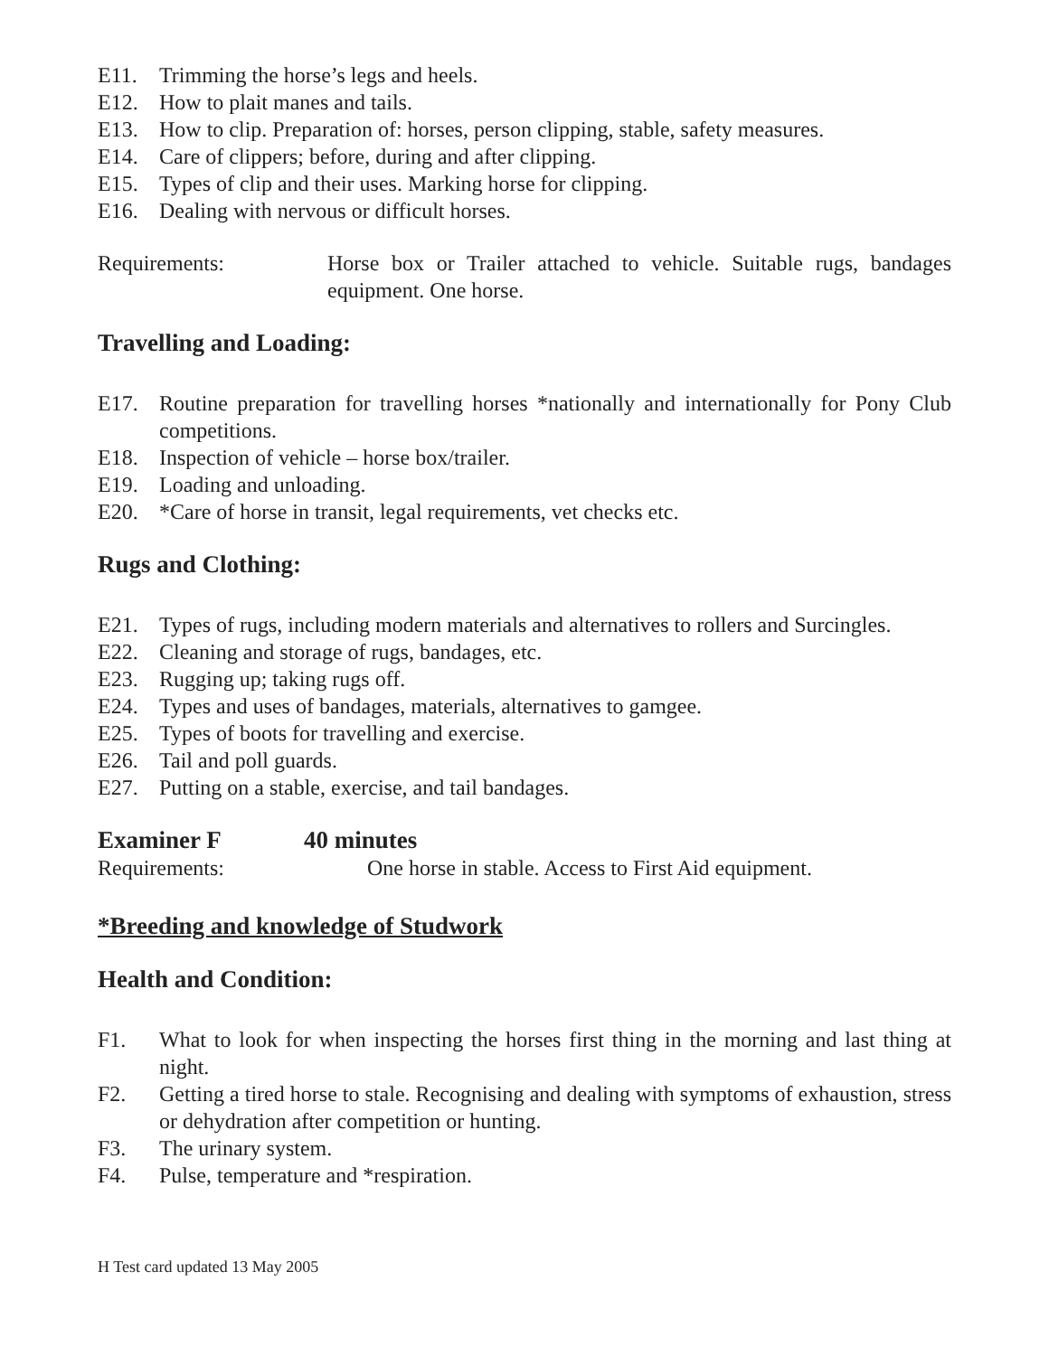E11. Trimming the horse’s legs and heels.
E12. How to plait manes and tails.
E13. How to clip. Preparation of: horses, person clipping, stable, safety measures.
E14. Care of clippers; before, during and after clipping.
E15. Types of clip and their uses. Marking horse for clipping.
E16. Dealing with nervous or difficult horses.
Requirements: Horse box or Trailer attached to vehicle. Suitable rugs, bandages equipment. One horse.
Travelling and Loading:
E17. Routine preparation for travelling horses *nationally and internationally for Pony Club competitions.
E18. Inspection of vehicle – horse box/trailer.
E19. Loading and unloading.
E20. *Care of horse in transit, legal requirements, vet checks etc.
Rugs and Clothing:
E21. Types of rugs, including modern materials and alternatives to rollers and Surcingles.
E22. Cleaning and storage of rugs, bandages, etc.
E23. Rugging up; taking rugs off.
E24. Types and uses of bandages, materials, alternatives to gamgee.
E25. Types of boots for travelling and exercise.
E26. Tail and poll guards.
E27. Putting on a stable, exercise, and tail bandages.
Examiner F 40 minutes
Requirements: One horse in stable. Access to First Aid equipment.
*Breeding and knowledge of Studwork
Health and Condition:
F1. What to look for when inspecting the horses first thing in the morning and last thing at night.
F2. Getting a tired horse to stale. Recognising and dealing with symptoms of exhaustion, stress or dehydration after competition or hunting.
F3. The urinary system.
F4. Pulse, temperature and *respiration.
H Test card updated 13 May 2005